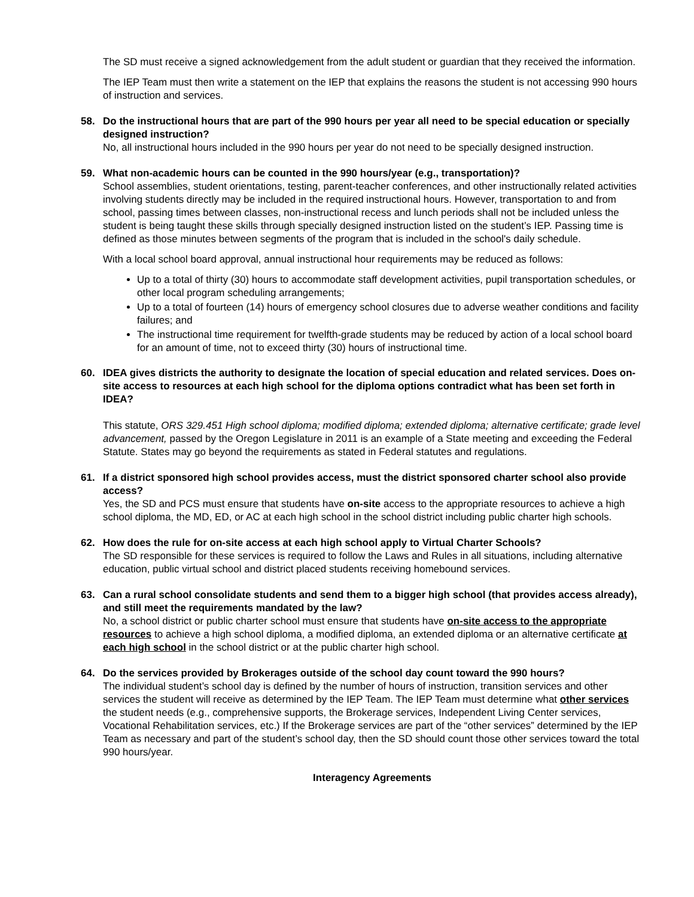The SD must receive a signed acknowledgement from the adult student or guardian that they received the information.
The IEP Team must then write a statement on the IEP that explains the reasons the student is not accessing 990 hours of instruction and services.
58. Do the instructional hours that are part of the 990 hours per year all need to be special education or specially designed instruction?
No, all instructional hours included in the 990 hours per year do not need to be specially designed instruction.
59. What non-academic hours can be counted in the 990 hours/year (e.g., transportation)?
School assemblies, student orientations, testing, parent-teacher conferences, and other instructionally related activities involving students directly may be included in the required instructional hours. However, transportation to and from school, passing times between classes, non-instructional recess and lunch periods shall not be included unless the student is being taught these skills through specially designed instruction listed on the student’s IEP. Passing time is defined as those minutes between segments of the program that is included in the school's daily schedule.
With a local school board approval, annual instructional hour requirements may be reduced as follows:
Up to a total of thirty (30) hours to accommodate staff development activities, pupil transportation schedules, or other local program scheduling arrangements;
Up to a total of fourteen (14) hours of emergency school closures due to adverse weather conditions and facility failures; and
The instructional time requirement for twelfth-grade students may be reduced by action of a local school board for an amount of time, not to exceed thirty (30) hours of instructional time.
60. IDEA gives districts the authority to designate the location of special education and related services. Does on-site access to resources at each high school for the diploma options contradict what has been set forth in IDEA?
This statute, ORS 329.451 High school diploma; modified diploma; extended diploma; alternative certificate; grade level advancement, passed by the Oregon Legislature in 2011 is an example of a State meeting and exceeding the Federal Statute. States may go beyond the requirements as stated in Federal statutes and regulations.
61. If a district sponsored high school provides access, must the district sponsored charter school also provide access?
Yes, the SD and PCS must ensure that students have on-site access to the appropriate resources to achieve a high school diploma, the MD, ED, or AC at each high school in the school district including public charter high schools.
62. How does the rule for on-site access at each high school apply to Virtual Charter Schools?
The SD responsible for these services is required to follow the Laws and Rules in all situations, including alternative education, public virtual school and district placed students receiving homebound services.
63. Can a rural school consolidate students and send them to a bigger high school (that provides access already), and still meet the requirements mandated by the law?
No, a school district or public charter school must ensure that students have on-site access to the appropriate resources to achieve a high school diploma, a modified diploma, an extended diploma or an alternative certificate at each high school in the school district or at the public charter high school.
64. Do the services provided by Brokerages outside of the school day count toward the 990 hours?
The individual student’s school day is defined by the number of hours of instruction, transition services and other services the student will receive as determined by the IEP Team. The IEP Team must determine what other services the student needs (e.g., comprehensive supports, the Brokerage services, Independent Living Center services, Vocational Rehabilitation services, etc.) If the Brokerage services are part of the “other services” determined by the IEP Team as necessary and part of the student’s school day, then the SD should count those other services toward the total 990 hours/year.
Interagency Agreements